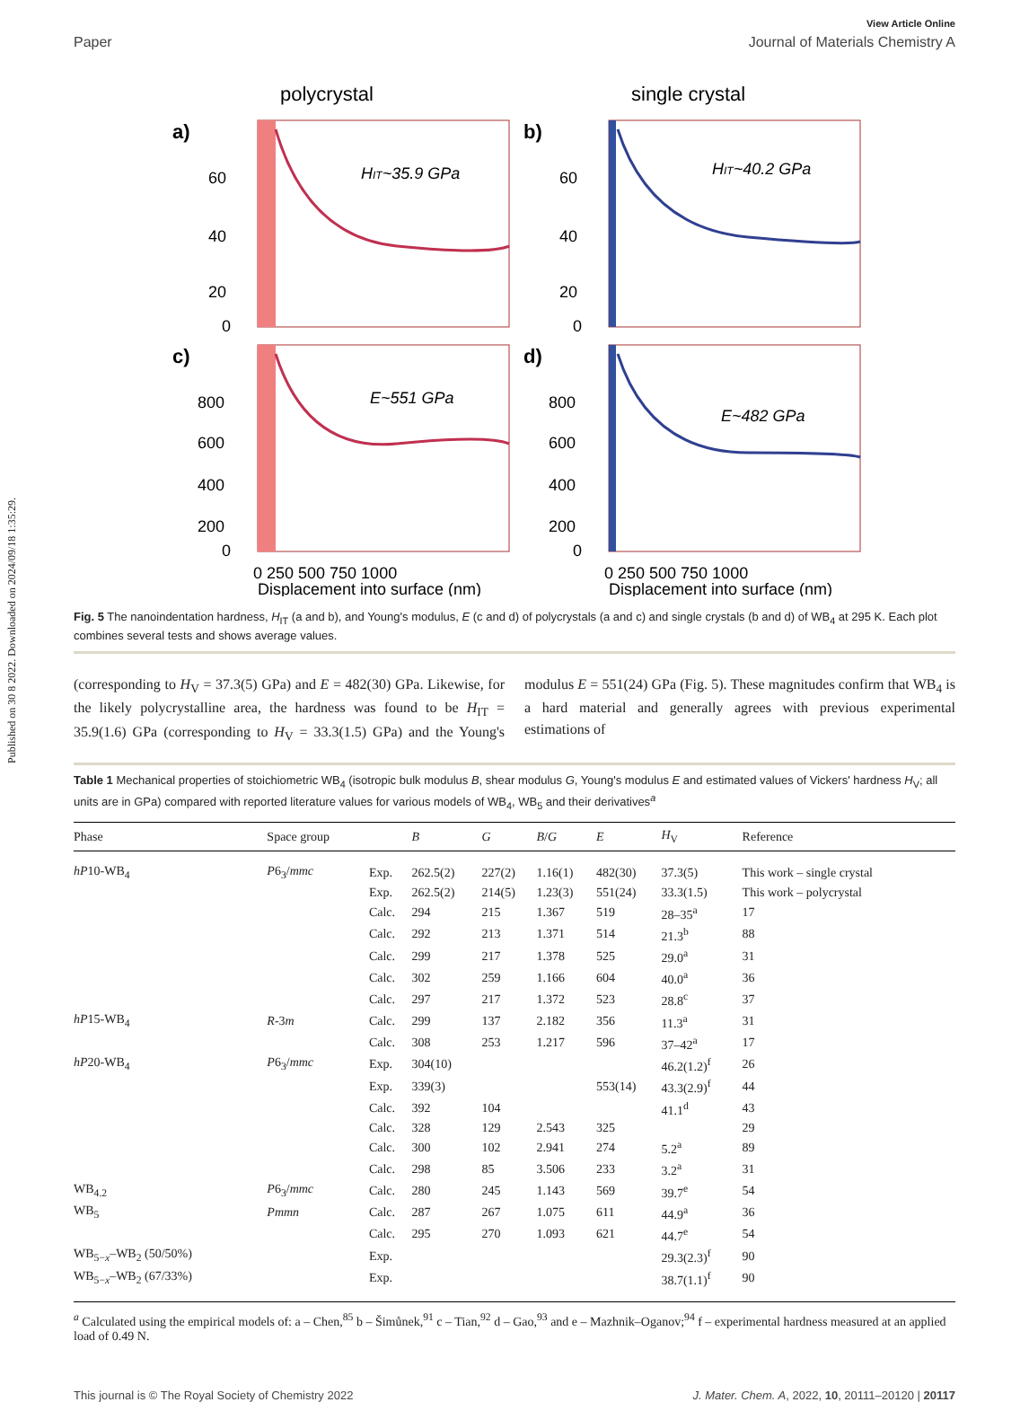Published on 30 8 2022. Downloaded on 2024/09/18 1:35:29.
View Article Online
Paper Journal of Materials Chemistry A
polycrystal
a)
60
40
20
0
HIT~35.9 GPa
c)
800
600
400
200
0
E~551 GPa
0 250 500 750 1000
Displacement into surface (nm)
single crystal
b)
60
40
20
0
HIT~40.2 GPa
d)
800
600
400
200
0
E~482 GPa
0 250 500 750 1000
Displacement into surface (nm)
Fig. 5 The nanoindentation hardness, H<sub>IT</sub> (a and b), and Young's modulus, E (c and d) of polycrystals (a and c) and single crystals (b and d) of WB<sub>4</sub> at 295 K. Each plot combines several tests and shows average values.
(corresponding to H<sub>V</sub> = 37.3(5) GPa) and E = 482(30) GPa. Likewise, for the likely polycrystalline area, the hardness was found to be H<sub>IT</sub> = 35.9(1.6) GPa (corresponding to H<sub>V</sub> = 33.3(1.5) GPa) and the Young's modulus E = 551(24) GPa (Fig. 5). These magnitudes confirm that WB<sub>4</sub> is a hard material and generally agrees with previous experimental estimations of
Table 1 Mechanical properties of stoichiometric WB<sub>4</sub> (isotropic bulk modulus B, shear modulus G, Young's modulus E and estimated values of Vickers' hardness H<sub>V</sub>; all units are in GPa) compared with reported literature values for various models of WB<sub>4</sub>, WB<sub>5</sub> and their derivatives<sup>a</sup>
| Phase | Space group | | B | G | B / G | E | H<sub>V</sub> | Reference |
| --- | --- | --- | --- | --- | --- | --- | --- | --- |
| hP 10-WB<sub>4</sub> | P 6<sub>3</sub>/ mmc | Exp. | 262.5(2) | 227(2) | 1.16(1) | 482(30) | 37.3(5) | This work – single crystal |
| | | Exp. | 262.5(2) | 214(5) | 1.23(3) | 551(24) | 33.3(1.5) | This work – polycrystal |
| | | Calc. | 294 | 215 | 1.367 | 519 | 28–35<sup>a</sup> | 17 |
| | | Calc. | 292 | 213 | 1.371 | 514 | 21.3<sup>b</sup> | 88 |
| | | Calc. | 299 | 217 | 1.378 | 525 | 29.0<sup>a</sup> | 31 |
| | | Calc. | 302 | 259 | 1.166 | 604 | 40.0<sup>a</sup> | 36 |
| | | Calc. | 297 | 217 | 1.372 | 523 | 28.8<sup>c</sup> | 37 |
| hP 15-WB<sub>4</sub> | R -3 m | Calc. | 299 | 137 | 2.182 | 356 | 11.3<sup>a</sup> | 31 |
| | | Calc. | 308 | 253 | 1.217 | 596 | 37–42<sup>a</sup> | 17 |
| hP 20-WB<sub>4</sub> | P 6<sub>3</sub>/ mmc | Exp. | 304(10) | | | | 46.2(1.2)<sup>f</sup> | 26 |
| | | Exp. | 339(3) | | | 553(14) | 43.3(2.9)<sup>f</sup> | 44 |
| | | Calc. | 392 | 104 | | | 41.1<sup>d</sup> | 43 |
| | | Calc. | 328 | 129 | 2.543 | 325 | | 29 |
| | | Calc. | 300 | 102 | 2.941 | 274 | 5.2<sup>a</sup> | 89 |
| | | Calc. | 298 | 85 | 3.506 | 233 | 3.2<sup>a</sup> | 31 |
| WB<sub>4.2</sub> | P 6<sub>3</sub>/ mmc | Calc. | 280 | 245 | 1.143 | 569 | 39.7<sup>e</sup> | 54 |
| WB<sub>5</sub> | Pmmn | Calc. | 287 | 267 | 1.075 | 611 | 44.9<sup>a</sup> | 36 |
| | | Calc. | 295 | 270 | 1.093 | 621 | 44.7<sup>e</sup> | 54 |
| WB<sub>5−x</sub>–WB<sub>2</sub> (50/50%) | | Exp. | | | | | 29.3(2.3)<sup>f</sup> | 90 |
| WB<sub>5−x</sub>–WB<sub>2</sub> (67/33%) | | Exp. | | | | | 38.7(1.1)<sup>f</sup> | 90 |
<sup>a</sup> Calculated using the empirical models of: a – Chen,<sup>85</sup> b – Šimůnek,<sup>91</sup> c – Tian,<sup>92</sup> d – Gao,<sup>93</sup> and e – Mazhnik–Oganov;<sup>94</sup> f – experimental hardness measured at an applied load of 0.49 N.
This journal is © The Royal Society of Chemistry 2022 J. Mater. Chem. A, 2022, 10, 20111–20120 | 20117